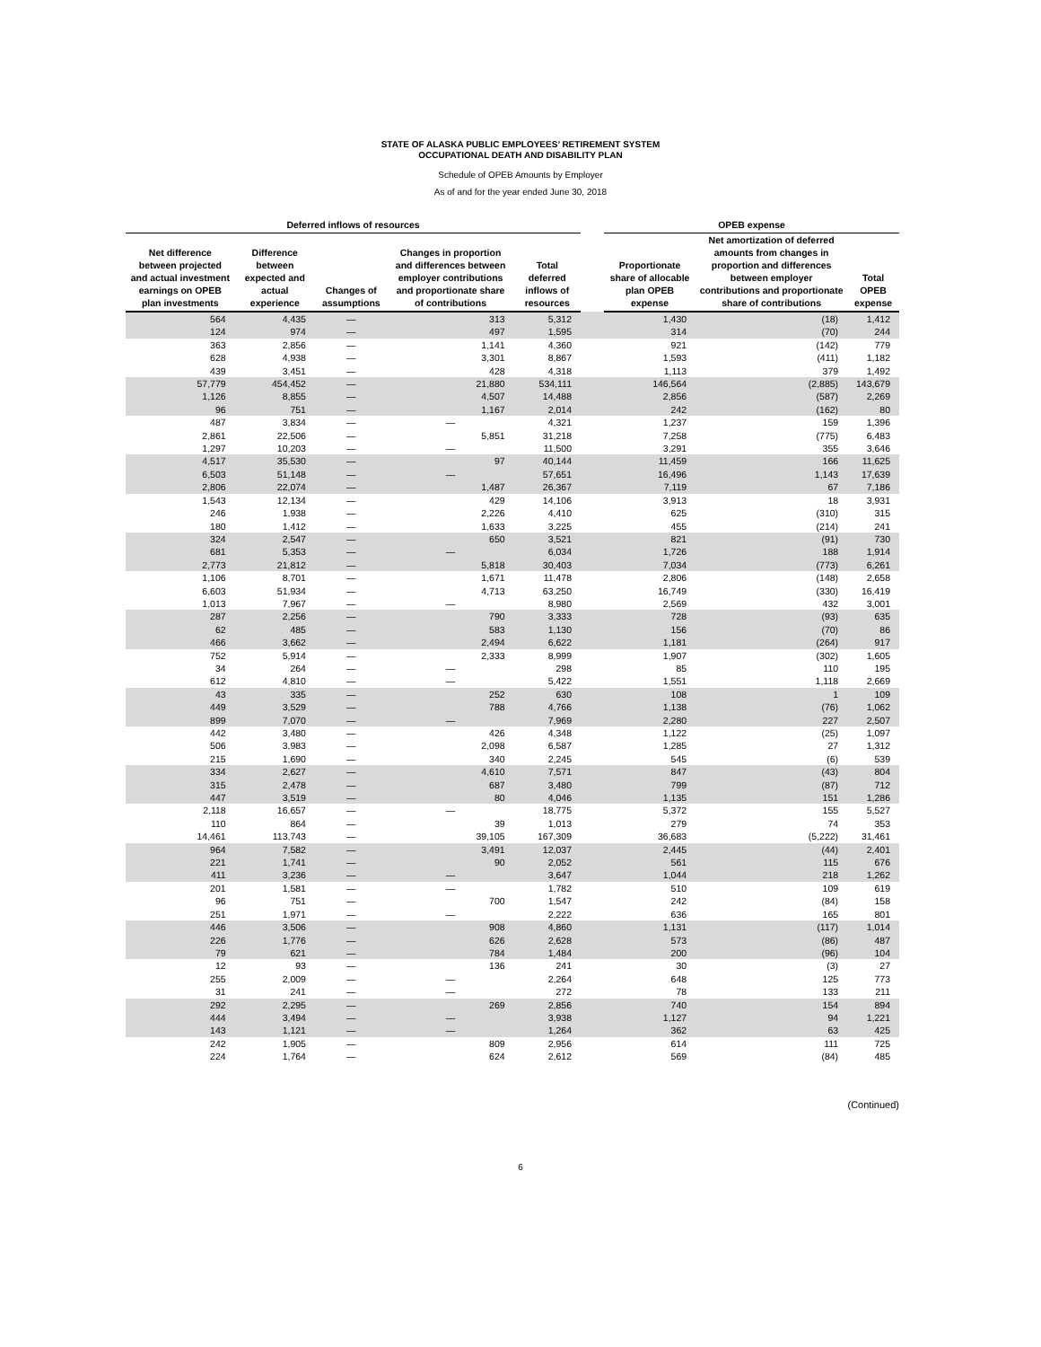STATE OF ALASKA PUBLIC EMPLOYEES’ RETIREMENT SYSTEM
OCCUPATIONAL DEATH AND DISABILITY PLAN
Schedule of OPEB Amounts by Employer
As of and for the year ended June 30, 2018
| Deferred inflows of resources | | | | | | OPEB expense | | |
| --- | --- | --- | --- | --- | --- | --- | --- | --- |
| Net difference between projected and actual investment earnings on OPEB plan investments | Difference between expected and actual experience | Changes of assumptions | Changes in proportion and differences between employer contributions and proportionate share of contributions | Total deferred inflows of resources | | Proportionate share of allocable plan OPEB expense | Net amortization of deferred amounts from changes in proportion and differences between employer contributions and proportionate share of contributions | Total OPEB expense |
| 564 | 4,435 | — | 313 | 5,312 | | 1,430 | (18) | 1,412 |
| 124 | 974 | — | 497 | 1,595 | | 314 | (70) | 244 |
| 363 | 2,856 | — | 1,141 | 4,360 | | 921 | (142) | 779 |
| 628 | 4,938 | — | 3,301 | 8,867 | | 1,593 | (411) | 1,182 |
| 439 | 3,451 | — | 428 | 4,318 | | 1,113 | 379 | 1,492 |
| 57,779 | 454,452 | — | 21,880 | 534,111 | | 146,564 | (2,885) | 143,679 |
| 1,126 | 8,855 | — | 4,507 | 14,488 | | 2,856 | (587) | 2,269 |
| 96 | 751 | — | 1,167 | 2,014 | | 242 | (162) | 80 |
| 487 | 3,834 | — | — | 4,321 | | 1,237 | 159 | 1,396 |
| 2,861 | 22,506 | — | 5,851 | 31,218 | | 7,258 | (775) | 6,483 |
| 1,297 | 10,203 | — | — | 11,500 | | 3,291 | 355 | 3,646 |
| 4,517 | 35,530 | — | 97 | 40,144 | | 11,459 | 166 | 11,625 |
| 6,503 | 51,148 | — | — | 57,651 | | 16,496 | 1,143 | 17,639 |
| 2,806 | 22,074 | — | 1,487 | 26,367 | | 7,119 | 67 | 7,186 |
| 1,543 | 12,134 | — | 429 | 14,106 | | 3,913 | 18 | 3,931 |
| 246 | 1,938 | — | 2,226 | 4,410 | | 625 | (310) | 315 |
| 180 | 1,412 | — | 1,633 | 3,225 | | 455 | (214) | 241 |
| 324 | 2,547 | — | 650 | 3,521 | | 821 | (91) | 730 |
| 681 | 5,353 | — | — | 6,034 | | 1,726 | 188 | 1,914 |
| 2,773 | 21,812 | — | 5,818 | 30,403 | | 7,034 | (773) | 6,261 |
| 1,106 | 8,701 | — | 1,671 | 11,478 | | 2,806 | (148) | 2,658 |
| 6,603 | 51,934 | — | 4,713 | 63,250 | | 16,749 | (330) | 16,419 |
| 1,013 | 7,967 | — | — | 8,980 | | 2,569 | 432 | 3,001 |
| 287 | 2,256 | — | 790 | 3,333 | | 728 | (93) | 635 |
| 62 | 485 | — | 583 | 1,130 | | 156 | (70) | 86 |
| 466 | 3,662 | — | 2,494 | 6,622 | | 1,181 | (264) | 917 |
| 752 | 5,914 | — | 2,333 | 8,999 | | 1,907 | (302) | 1,605 |
| 34 | 264 | — | — | 298 | | 85 | 110 | 195 |
| 612 | 4,810 | — | — | 5,422 | | 1,551 | 1,118 | 2,669 |
| 43 | 335 | — | 252 | 630 | | 108 | 1 | 109 |
| 449 | 3,529 | — | 788 | 4,766 | | 1,138 | (76) | 1,062 |
| 899 | 7,070 | — | — | 7,969 | | 2,280 | 227 | 2,507 |
| 442 | 3,480 | — | 426 | 4,348 | | 1,122 | (25) | 1,097 |
| 506 | 3,983 | — | 2,098 | 6,587 | | 1,285 | 27 | 1,312 |
| 215 | 1,690 | — | 340 | 2,245 | | 545 | (6) | 539 |
| 334 | 2,627 | — | 4,610 | 7,571 | | 847 | (43) | 804 |
| 315 | 2,478 | — | 687 | 3,480 | | 799 | (87) | 712 |
| 447 | 3,519 | — | 80 | 4,046 | | 1,135 | 151 | 1,286 |
| 2,118 | 16,657 | — | — | 18,775 | | 5,372 | 155 | 5,527 |
| 110 | 864 | — | 39 | 1,013 | | 279 | 74 | 353 |
| 14,461 | 113,743 | — | 39,105 | 167,309 | | 36,683 | (5,222) | 31,461 |
| 964 | 7,582 | — | 3,491 | 12,037 | | 2,445 | (44) | 2,401 |
| 221 | 1,741 | — | 90 | 2,052 | | 561 | 115 | 676 |
| 411 | 3,236 | — | — | 3,647 | | 1,044 | 218 | 1,262 |
| 201 | 1,581 | — | — | 1,782 | | 510 | 109 | 619 |
| 96 | 751 | — | 700 | 1,547 | | 242 | (84) | 158 |
| 251 | 1,971 | — | — | 2,222 | | 636 | 165 | 801 |
| 446 | 3,506 | — | 908 | 4,860 | | 1,131 | (117) | 1,014 |
| 226 | 1,776 | — | 626 | 2,628 | | 573 | (86) | 487 |
| 79 | 621 | — | 784 | 1,484 | | 200 | (96) | 104 |
| 12 | 93 | — | 136 | 241 | | 30 | (3) | 27 |
| 255 | 2,009 | — | — | 2,264 | | 648 | 125 | 773 |
| 31 | 241 | — | — | 272 | | 78 | 133 | 211 |
| 292 | 2,295 | — | 269 | 2,856 | | 740 | 154 | 894 |
| 444 | 3,494 | — | — | 3,938 | | 1,127 | 94 | 1,221 |
| 143 | 1,121 | — | — | 1,264 | | 362 | 63 | 425 |
| 242 | 1,905 | — | 809 | 2,956 | | 614 | 111 | 725 |
| 224 | 1,764 | — | 624 | 2,612 | | 569 | (84) | 485 |
(Continued)
6